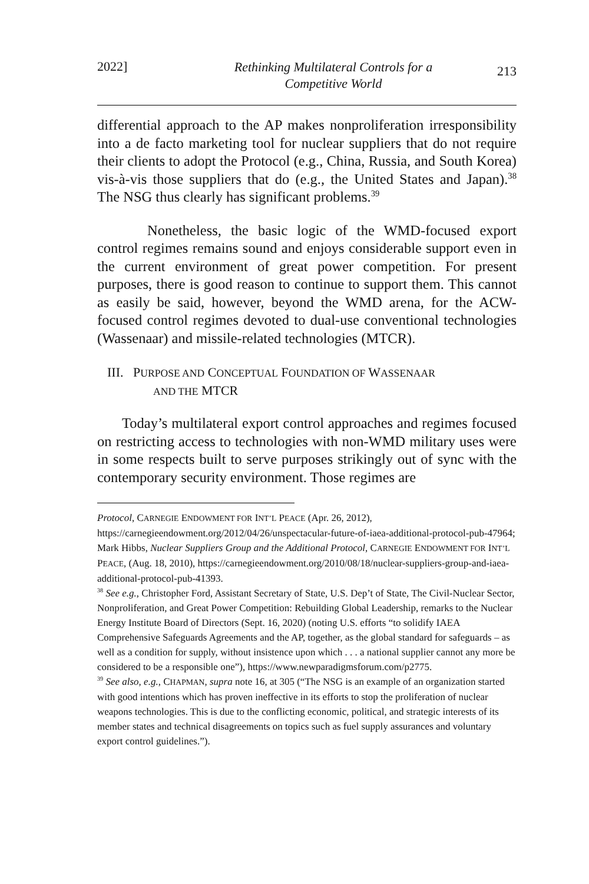2022]
Rethinking Multilateral Controls for a
Competitive World
213
differential approach to the AP makes nonproliferation irresponsibility into a de facto marketing tool for nuclear suppliers that do not require their clients to adopt the Protocol (e.g., China, Russia, and South Korea) vis-à-vis those suppliers that do (e.g., the United States and Japan).<sup>38</sup> The NSG thus clearly has significant problems.<sup>39</sup>
Nonetheless, the basic logic of the WMD-focused export control regimes remains sound and enjoys considerable support even in the current environment of great power competition. For present purposes, there is good reason to continue to support them. This cannot as easily be said, however, beyond the WMD arena, for the ACW-focused control regimes devoted to dual-use conventional technologies (Wassenaar) and missile-related technologies (MTCR).
III. PURPOSE AND CONCEPTUAL FOUNDATION OF WASSENAAR
AND THE MTCR
Today’s multilateral export control approaches and regimes focused on restricting access to technologies with non-WMD military uses were in some respects built to serve purposes strikingly out of sync with the contemporary security environment. Those regimes are
Protocol, CARNEGIE ENDOWMENT FOR INT’L PEACE (Apr. 26, 2012), https://carnegieendowment.org/2012/04/26/unspectacular-future-of-iaea-additional-protocol-pub-47964; Mark Hibbs, Nuclear Suppliers Group and the Additional Protocol, CARNEGIE ENDOWMENT FOR INT’L PEACE, (Aug. 18, 2010), https://carnegieendowment.org/2010/08/18/nuclear-suppliers-group-and-iaea-additional-protocol-pub-41393.
<sup>38</sup> See e.g., Christopher Ford, Assistant Secretary of State, U.S. Dep’t of State, The Civil-Nuclear Sector, Nonproliferation, and Great Power Competition: Rebuilding Global Leadership, remarks to the Nuclear Energy Institute Board of Directors (Sept. 16, 2020) (noting U.S. efforts “to solidify IAEA Comprehensive Safeguards Agreements and the AP, together, as the global standard for safeguards – as well as a condition for supply, without insistence upon which . . . a national supplier cannot any more be considered to be a responsible one”), https://www.newparadigmsforum.com/p2775.
<sup>39</sup> See also, e.g., CHAPMAN, supra note 16, at 305 (“The NSG is an example of an organization started with good intentions which has proven ineffective in its efforts to stop the proliferation of nuclear weapons technologies. This is due to the conflicting economic, political, and strategic interests of its member states and technical disagreements on topics such as fuel supply assurances and voluntary export control guidelines.”).